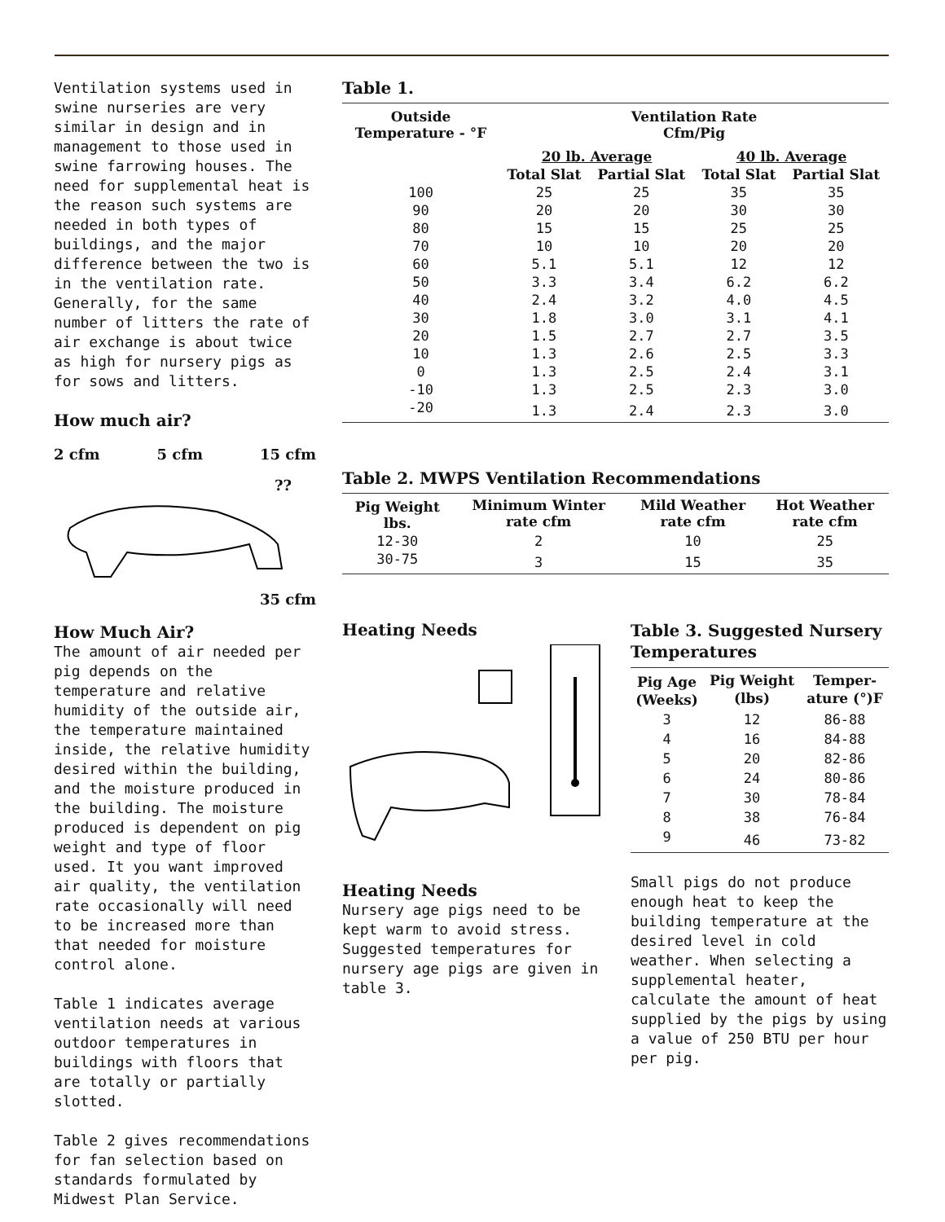Ventilation systems used in swine nurseries are very similar in design and in management to those used in swine farrowing houses. The need for supplemental heat is the reason such systems are needed in both types of buildings, and the major difference between the two is in the ventilation rate. Generally, for the same number of litters the rate of air exchange is about twice as high for nursery pigs as for sows and litters.
How much air?
2 cfm 5 cfm 15 cfm
??
35 cfm
How Much Air?
The amount of air needed per pig depends on the temperature and relative humidity of the outside air, the temperature maintained inside, the relative humidity desired within the building, and the moisture produced in the building. The moisture produced is dependent on pig weight and type of floor used. It you want improved air quality, the ventilation rate occasionally will need to be increased more than that needed for moisture control alone.
Table 1 indicates average ventilation needs at various outdoor temperatures in buildings with floors that are totally or partially slotted.
Table 2 gives recommendations for fan selection based on standards formulated by Midwest Plan Service.
Table 1.
| Outside Temperature - °F | Ventilation Rate Cfm/Pig | | | |
| --- | --- | --- | --- | --- |
| | 20 lb. Average | | 40 lb. Average | |
| | Total Slat | Partial Slat | Total Slat | Partial Slat |
| 100 | 25 | 25 | 35 | 35 |
| 90 | 20 | 20 | 30 | 30 |
| 80 | 15 | 15 | 25 | 25 |
| 70 | 10 | 10 | 20 | 20 |
| 60 | 5.1 | 5.1 | 12 | 12 |
| 50 | 3.3 | 3.4 | 6.2 | 6.2 |
| 40 | 2.4 | 3.2 | 4.0 | 4.5 |
| 30 | 1.8 | 3.0 | 3.1 | 4.1 |
| 20 | 1.5 | 2.7 | 2.7 | 3.5 |
| 10 | 1.3 | 2.6 | 2.5 | 3.3 |
| 0 | 1.3 | 2.5 | 2.4 | 3.1 |
| -10 | 1.3 | 2.5 | 2.3 | 3.0 |
| -20 | 1.3 | 2.4 | 2.3 | 3.0 |
Table 2. MWPS Ventilation Recommendations
| Pig Weight lbs. | Minimum Winter rate cfm | Mild Weather rate cfm | Hot Weather rate cfm |
| --- | --- | --- | --- |
| 12-30 | 2 | 10 | 25 |
| 30-75 | 3 | 15 | 35 |
Heating Needs
Heating Needs
Nursery age pigs need to be kept warm to avoid stress. Suggested temperatures for nursery age pigs are given in table 3.
Table 3. Suggested Nursery Temperatures
| Pig Age (Weeks) | Pig Weight (lbs) | Temper- ature (°)F |
| --- | --- | --- |
| 3 | 12 | 86-88 |
| 4 | 16 | 84-88 |
| 5 | 20 | 82-86 |
| 6 | 24 | 80-86 |
| 7 | 30 | 78-84 |
| 8 | 38 | 76-84 |
| 9 | 46 | 73-82 |
Small pigs do not produce enough heat to keep the building temperature at the desired level in cold weather. When selecting a supplemental heater, calculate the amount of heat supplied by the pigs by using a value of 250 BTU per hour per pig.